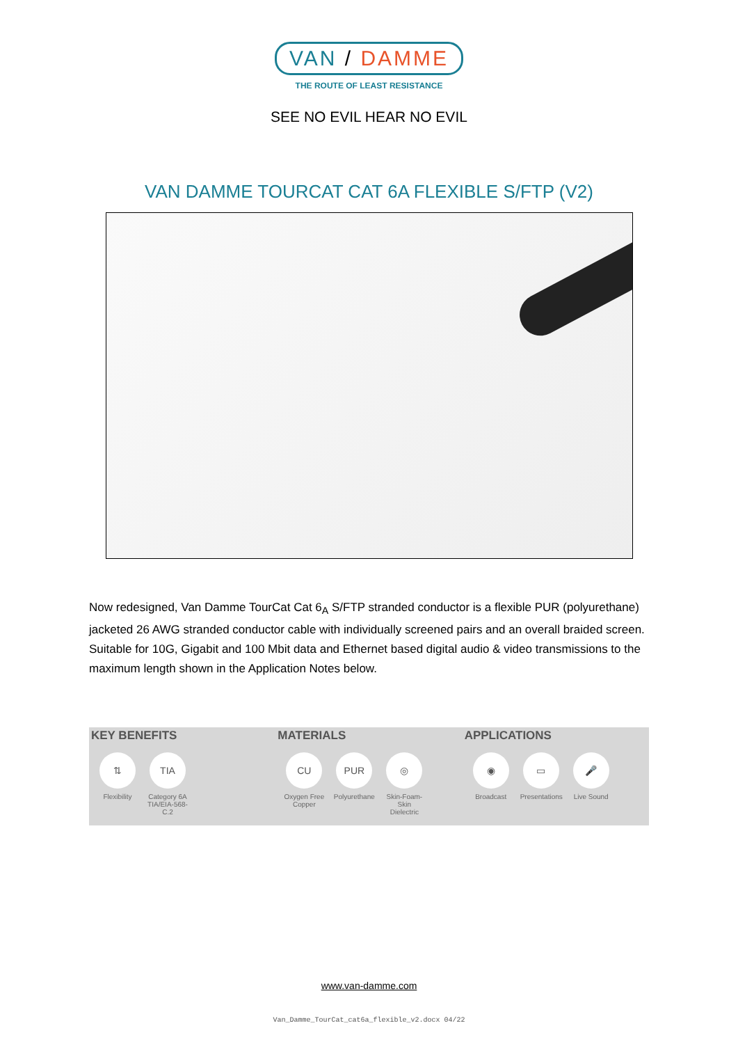VAN / DAMME
THE ROUTE OF LEAST RESISTANCE
SEE NO EVIL HEAR NO EVIL
VAN DAMME TOURCAT CAT 6A FLEXIBLE S/FTP (V2)
Now redesigned, Van Damme TourCat Cat 6<sub>A</sub> S/FTP stranded conductor is a flexible PUR (polyurethane) jacketed 26 AWG stranded conductor cable with individually screened pairs and an overall braided screen. Suitable for 10G, Gigabit and 100 Mbit data and Ethernet based digital audio & video transmissions to the maximum length shown in the Application Notes below.
KEY BENEFITS
⇅
Flexibility
TIA
Category 6A TIA/EIA-568-C.2
MATERIALS
CU
Oxygen Free Copper
PUR
Polyurethane
◎
Skin-Foam-Skin Dielectric
APPLICATIONS
◉
Broadcast
▭
Presentations
🎤
Live Sound
www.van-damme.com
Van_Damme_TourCat_cat6a_flexible_v2.docx 04/22